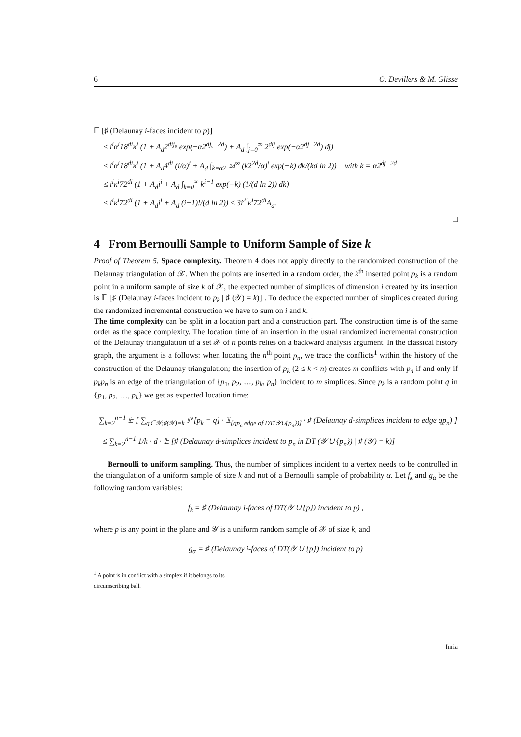6 O. Devillers & M. Glisse
𝔼 [♯ (Delaunay i-faces incident to p)]
≤ i<sup>i</sup>α<sup>i</sup>18<sup>di</sup>κ<sup>i</sup> (1 + A<sub>d</sub>2<sup>dij₀</sup> exp(−α2<sup>dj₀−2d</sup>) + A<sub>d</sub> ∫<sub>j=0</sub><sup>∞</sup> 2<sup>dij</sup> exp(−α2<sup>dj−2d</sup>) dj)
≤ i<sup>i</sup>α<sup>i</sup>18<sup>di</sup>κ<sup>i</sup> (1 + A<sub>d</sub>4<sup>di</sup> (i/α)<sup>i</sup> + A<sub>d</sub> ∫<sub>k=α2<sup>−2d</sup></sub><sup>∞</sup> (k2<sup>2d</sup>/α)<sup>i</sup> exp(−k) dk/(kd ln 2)) with k = α2<sup>dj−2d</sup>
≤ i<sup>i</sup>κ<sup>i</sup>72<sup>di</sup> (1 + A<sub>d</sub>i<sup>i</sup> + A<sub>d</sub> ∫<sub>k=0</sub><sup>∞</sup> k<sup>i−1</sup> exp(−k) (1/(d ln 2)) dk)
≤ i<sup>i</sup>κ<sup>i</sup>72<sup>di</sup> (1 + A<sub>d</sub>i<sup>i</sup> + A<sub>d</sub> (i−1)!/(d ln 2)) ≤ 3i<sup>2i</sup>κ<sup>i</sup>72<sup>di</sup>A<sub>d</sub>.
□
4 From Bernoulli Sample to Uniform Sample of Size k
Proof of Theorem 5. Space complexity. Theorem 4 does not apply directly to the randomized construction of the Delaunay triangulation of 𝒳. When the points are inserted in a random order, the k<sup>th</sup> inserted point p<sub>k</sub> is a random point in a uniform sample of size k of 𝒳, the expected number of simplices of dimension i created by its insertion is 𝔼 [♯ (Delaunay i-faces incident to p<sub>k</sub> | ♯ (𝒴) = k)] . To deduce the expected number of simplices created during the randomized incremental construction we have to sum on i and k.
The time complexity can be split in a location part and a construction part. The construction time is of the same order as the space complexity. The location time of an insertion in the usual randomized incremental construction of the Delaunay triangulation of a set 𝒳 of n points relies on a backward analysis argument. In the classical history graph, the argument is a follows: when locating the n<sup>th</sup> point p<sub>n</sub>, we trace the conflicts<sup>1</sup> within the history of the construction of the Delaunay triangulation; the insertion of p<sub>k</sub> (2 ≤ k < n) creates m conflicts with p<sub>n</sub> if and only if p<sub>k</sub>p<sub>n</sub> is an edge of the triangulation of {p<sub>1</sub>, p<sub>2</sub>, …, p<sub>k</sub>, p<sub>n</sub>} incident to m simplices. Since p<sub>k</sub> is a random point q in {p<sub>1</sub>, p<sub>2</sub>, …, p<sub>k</sub>} we get as expected location time:
∑<sub>k=2</sub><sup>n−1</sup> 𝔼 [ ∑<sub>q∈𝒴;♯(𝒴)=k</sub> ℙ [p<sub>k</sub> = q] · 𝟙<sub>[qp<sub>n</sub> edge of DT(𝒴∪{p<sub>n</sub>})]</sub> · ♯ (Delaunay d-simplices incident to edge qp<sub>n</sub>) ]
≤ ∑<sub>k=2</sub><sup>n−1</sup> 1/k · d · 𝔼 [♯ (Delaunay d-simplices incident to p<sub>n</sub> in DT (𝒴 ∪ {p<sub>n</sub>}) | ♯ (𝒴) = k)]
Bernoulli to uniform sampling. Thus, the number of simplices incident to a vertex needs to be controlled in the triangulation of a uniform sample of size k and not of a Bernoulli sample of probability α. Let f<sub>k</sub> and g<sub>α</sub> be the following random variables:
f<sub>k</sub> = ♯ (Delaunay i-faces of DT(𝒴 ∪ {p}) incident to p) ,
where p is any point in the plane and 𝒴 is a uniform random sample of 𝒳 of size k, and
g<sub>α</sub> = ♯ (Delaunay i-faces of DT(𝒴 ∪ {p}) incident to p)
<sup>1</sup> A point is in conflict with a simplex if it belongs to its circumscribing ball.
Inria